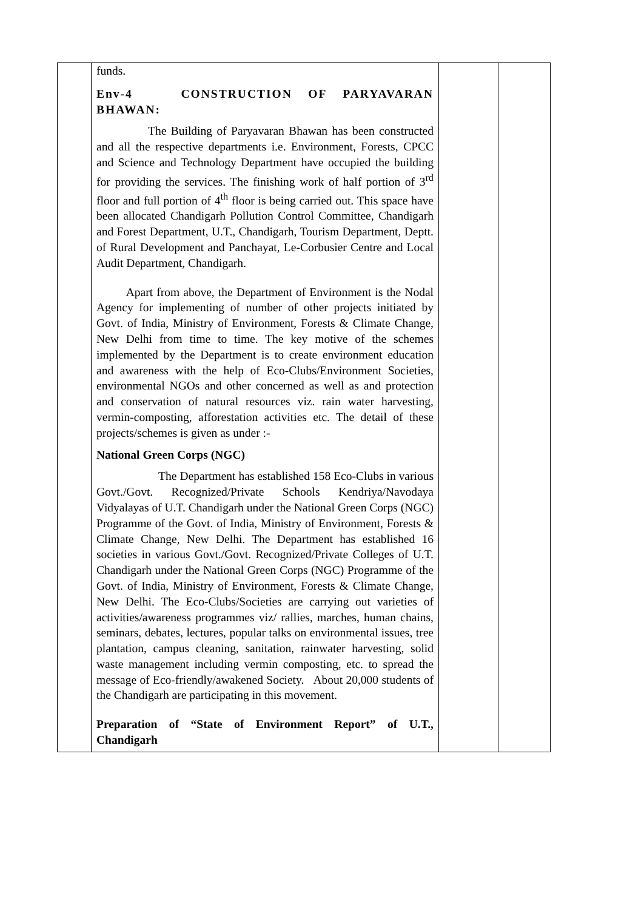| | funds. Env-4 CONSTRUCTION OF PARYAVARAN BHAWAN: The Building of Paryavaran Bhawan has been constructed and all the respective departments i.e. Environment, Forests, CPCC and Science and Technology Department have occupied the building for providing the services. The finishing work of half portion of 3<sup>rd</sup> floor and full portion of 4<sup>th</sup> floor is being carried out. This space have been allocated Chandigarh Pollution Control Committee, Chandigarh and Forest Department, U.T., Chandigarh, Tourism Department, Deptt. of Rural Development and Panchayat, Le-Corbusier Centre and Local Audit Department, Chandigarh. Apart from above, the Department of Environment is the Nodal Agency for implementing of number of other projects initiated by Govt. of India, Ministry of Environment, Forests & Climate Change, New Delhi from time to time. The key motive of the schemes implemented by the Department is to create environment education and awareness with the help of Eco-Clubs/Environment Societies, environmental NGOs and other concerned as well as and protection and conservation of natural resources viz. rain water harvesting, vermin-composting, afforestation activities etc. The detail of these projects/schemes is given as under :- National Green Corps (NGC) The Department has established 158 Eco-Clubs in various Govt./Govt. Recognized/Private Schools Kendriya/Navodaya Vidyalayas of U.T. Chandigarh under the National Green Corps (NGC) Programme of the Govt. of India, Ministry of Environment, Forests & Climate Change, New Delhi. The Department has established 16 societies in various Govt./Govt. Recognized/Private Colleges of U.T. Chandigarh under the National Green Corps (NGC) Programme of the Govt. of India, Ministry of Environment, Forests & Climate Change, New Delhi. The Eco-Clubs/Societies are carrying out varieties of activities/awareness programmes viz/ rallies, marches, human chains, seminars, debates, lectures, popular talks on environmental issues, tree plantation, campus cleaning, sanitation, rainwater harvesting, solid waste management including vermin composting, etc. to spread the message of Eco-friendly/awakened Society. About 20,000 students of the Chandigarh are participating in this movement. Preparation of “State of Environment Report” of U.T., Chandigarh | | |